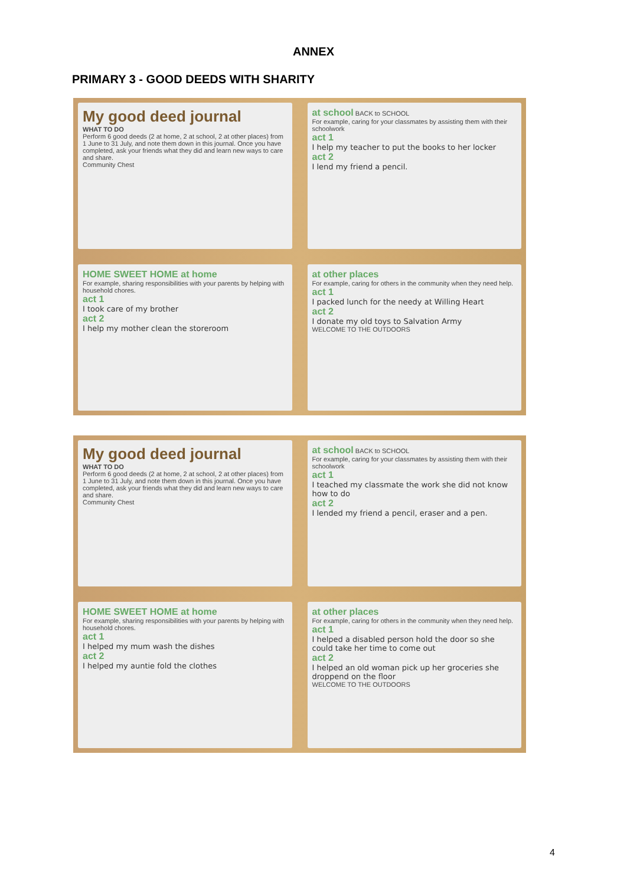ANNEX
PRIMARY 3 - GOOD DEEDS WITH SHARITY
My good deed journal
WHAT TO DO
Perform 6 good deeds (2 at home, 2 at school, 2 at other places) from 1 June to 31 July, and note them down in this journal. Once you have completed, ask your friends what they did and learn new ways to care and share.
Community Chest
at school BACK to SCHOOL
For example, caring for your classmates by assisting them with their schoolwork
act 1
I help my teacher to put the books to her locker
act 2
I lend my friend a pencil.
HOME SWEET HOME at home
For example, sharing responsibilities with your parents by helping with household chores.
act 1
I took care of my brother
act 2
I help my mother clean the storeroom
at other places
For example, caring for others in the community when they need help.
act 1
I packed lunch for the needy at Willing Heart
act 2
I donate my old toys to Salvation Army
WELCOME TO THE OUTDOORS
My good deed journal
WHAT TO DO
Perform 6 good deeds (2 at home, 2 at school, 2 at other places) from 1 June to 31 July, and note them down in this journal. Once you have completed, ask your friends what they did and learn new ways to care and share.
Community Chest
at school BACK to SCHOOL
For example, caring for your classmates by assisting them with their schoolwork
act 1
I teached my classmate the work she did not know how to do
act 2
I lended my friend a pencil, eraser and a pen.
HOME SWEET HOME at home
For example, sharing responsibilities with your parents by helping with household chores.
act 1
I helped my mum wash the dishes
act 2
I helped my auntie fold the clothes
at other places
For example, caring for others in the community when they need help.
act 1
I helped a disabled person hold the door so she could take her time to come out
act 2
I helped an old woman pick up her groceries she droppend on the floor
WELCOME TO THE OUTDOORS
4